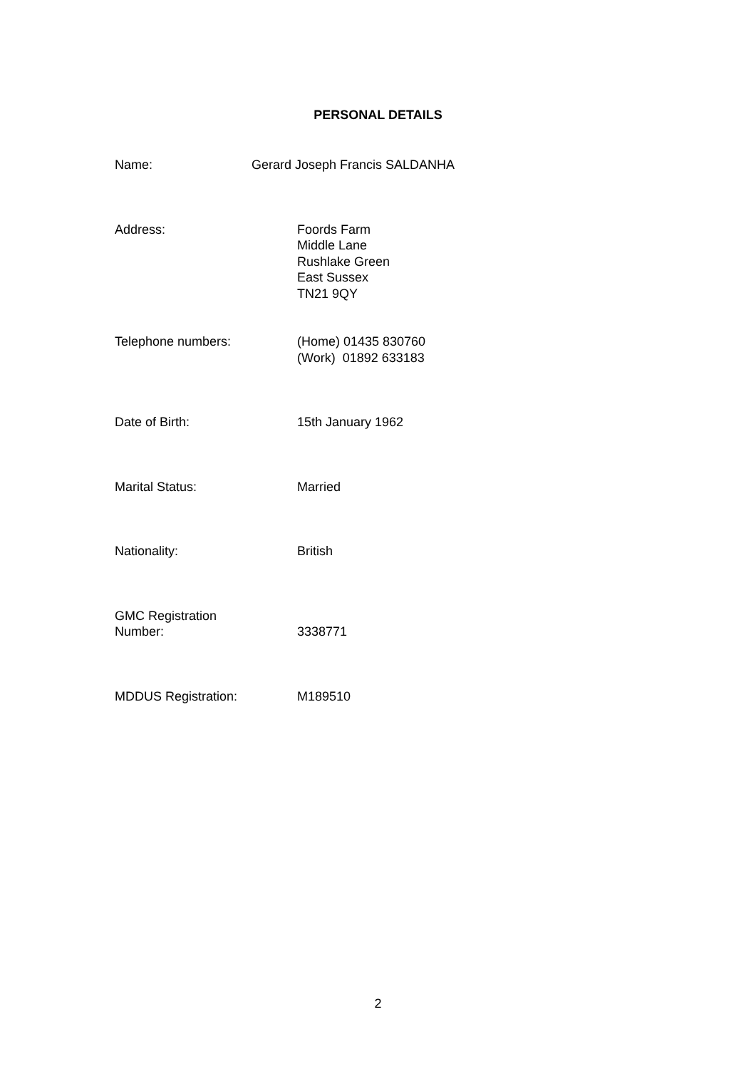PERSONAL DETAILS
Name: Gerard Joseph Francis SALDANHA
Address: Foords Farm
Middle Lane
Rushlake Green
East Sussex
TN21 9QY
Telephone numbers: (Home) 01435 830760
(Work) 01892 633183
Date of Birth: 15th January 1962
Marital Status: Married
Nationality: British
GMC Registration
Number:
3338771
MDDUS Registration: M189510
2